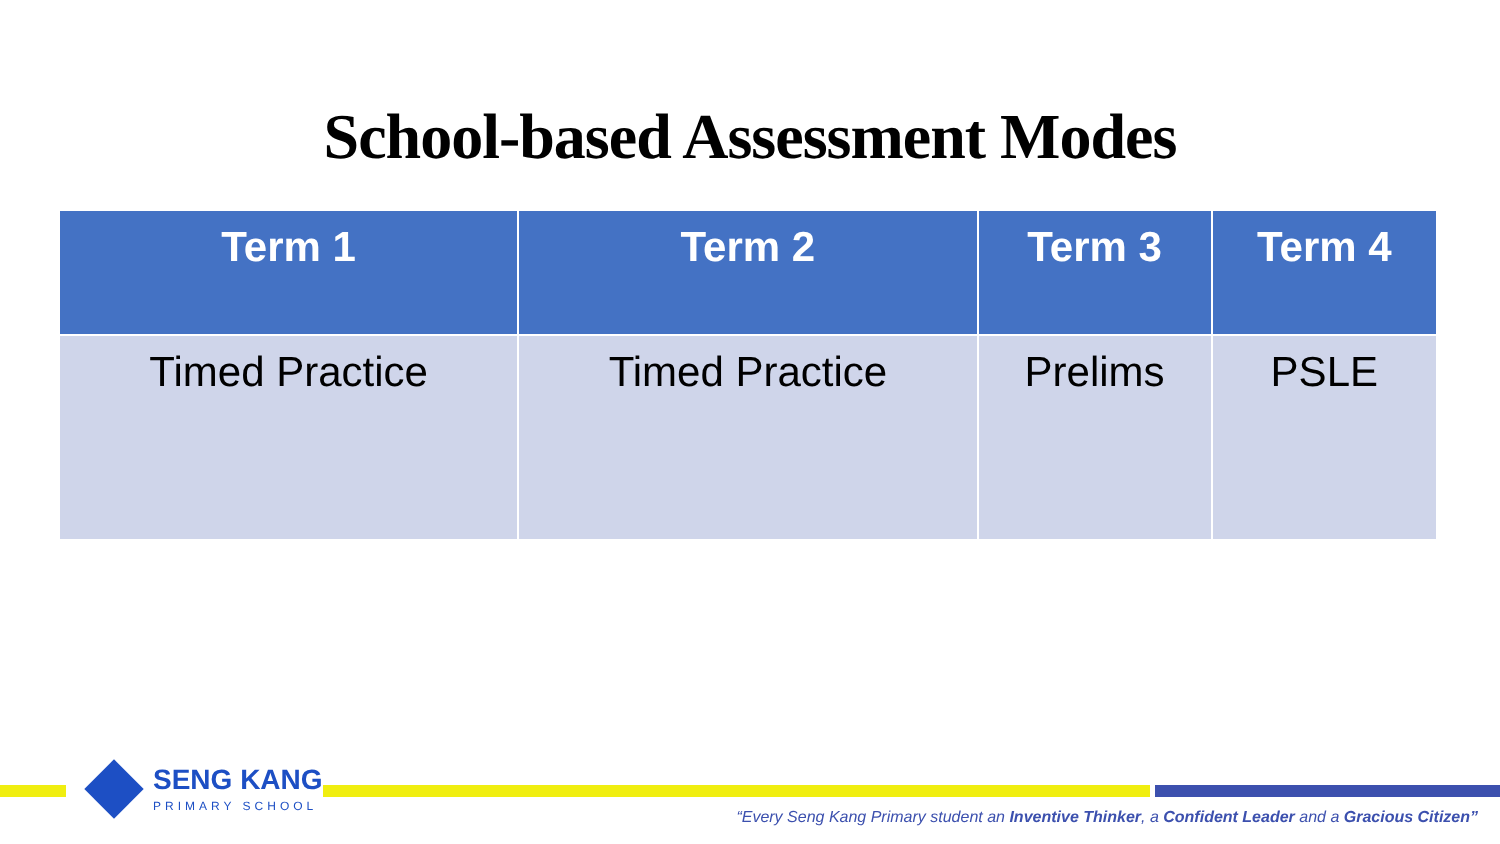School-based Assessment Modes
| Term 1 | Term 2 | Term 3 | Term 4 |
| --- | --- | --- | --- |
| Timed Practice | Timed Practice | Prelims | PSLE |
SENG KANG
PRIMARY SCHOOL
“Every Seng Kang Primary student an Inventive Thinker, a Confident Leader and a Gracious Citizen”